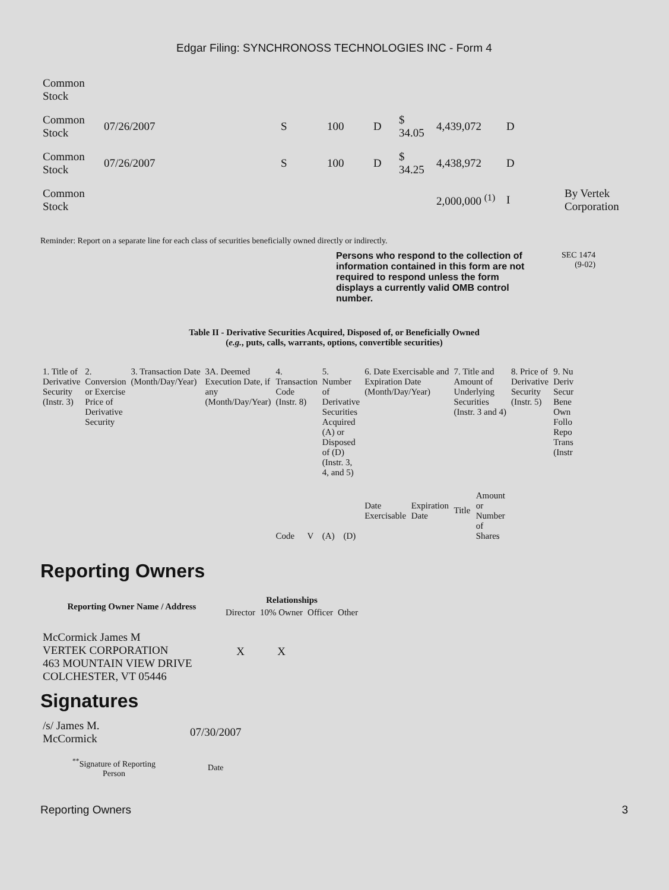Edgar Filing: SYNCHRONOSS TECHNOLOGIES INC - Form 4
| Common Stock | | | | | | | | |
| Common Stock | 07/26/2007 | S | 100 | D | $ 34.05 | 4,439,072 | D | |
| Common Stock | 07/26/2007 | S | 100 | D | $ 34.25 | 4,438,972 | D | |
| Common Stock | | | | | | 2,000,000 <sup>(1)</sup> | I | By Vertek Corporation |
Reminder: Report on a separate line for each class of securities beneficially owned directly or indirectly.
Persons who respond to the collection of information contained in this form are not required to respond unless the form displays a currently valid OMB control number.
SEC 1474
(9-02)
Table II - Derivative Securities Acquired, Disposed of, or Beneficially Owned
(e.g., puts, calls, warrants, options, convertible securities)
| 1. Title of Derivative Security (Instr. 3) | 2. Conversion or Exercise Price of Derivative Security | 3. Transaction Date (Month/Day/Year) | 3A. Deemed Execution Date, if any (Month/Day/Year) | 4. Transaction Code (Instr. 8) | | 5. Number of Derivative Securities Acquired (A) or Disposed of (D) (Instr. 3, 4, and 5) | | 6. Date Exercisable and Expiration Date (Month/Day/Year) | | 7. Title and Amount of Underlying Securities (Instr. 3 and 4) | | 8. Price of Derivative Security (Instr. 5) | 9. Nu Deriv Secur Bene Own Follo Repo Trans (Instr |
| --- | --- | --- | --- | --- | --- | --- | --- | --- | --- | --- | --- | --- | --- |
| | | | | Code | V | (A) | (D) | Date Exercisable | Expiration Date | Title | Amount or Number of Shares | | |
Reporting Owners
| Reporting Owner Name / Address | Relationships | | | |
| --- | --- | --- | --- | --- |
| | Director | 10% Owner | Officer | Other |
| McCormick James M VERTEK CORPORATION 463 MOUNTAIN VIEW DRIVE COLCHESTER, VT 05446 | X | X | | |
Signatures
| /s/ James M. McCormick | 07/30/2007 |
| <sup>**</sup> Signature of Reporting Person | Date |
Reporting Owners 3